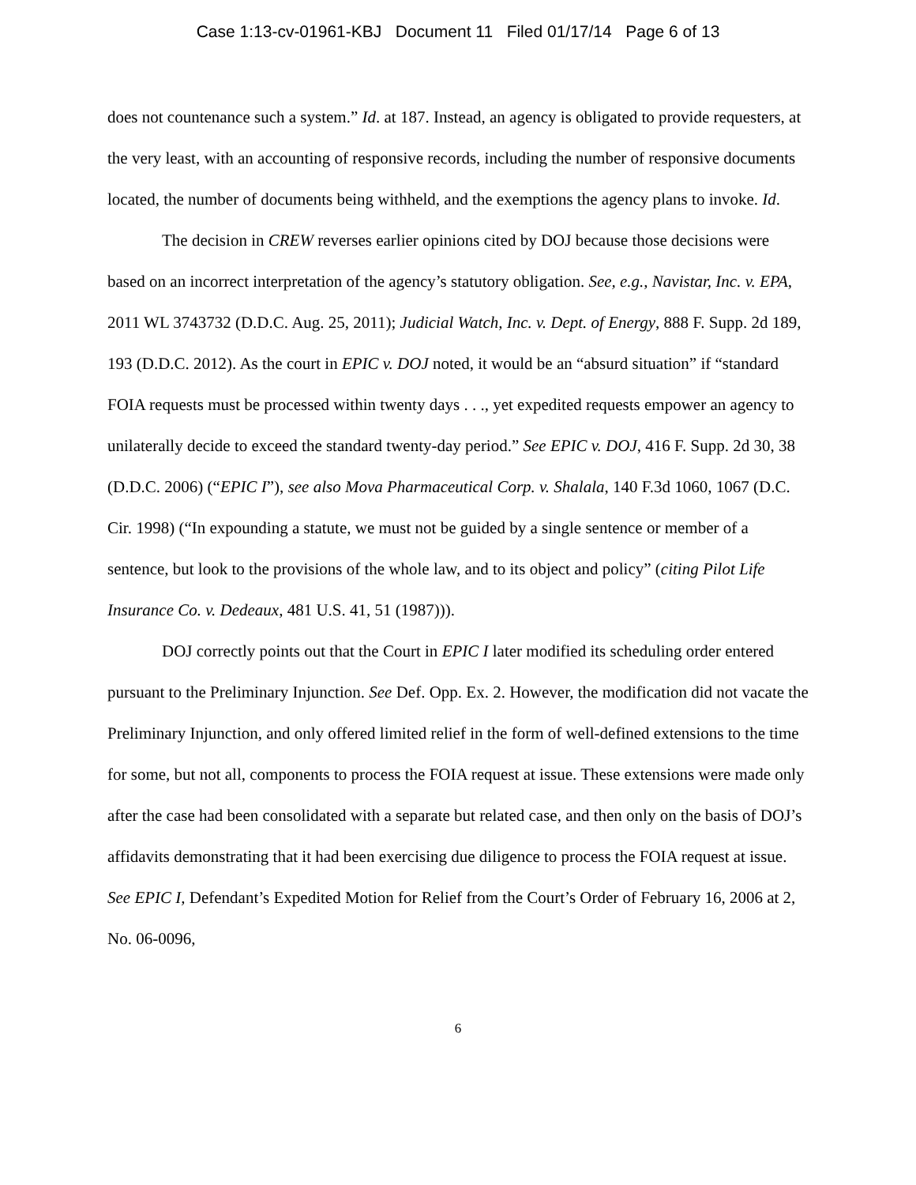Case 1:13-cv-01961-KBJ Document 11 Filed 01/17/14 Page 6 of 13
does not countenance such a system.” Id. at 187. Instead, an agency is obligated to provide requesters, at the very least, with an accounting of responsive records, including the number of responsive documents located, the number of documents being withheld, and the exemptions the agency plans to invoke. Id.
The decision in CREW reverses earlier opinions cited by DOJ because those decisions were based on an incorrect interpretation of the agency’s statutory obligation. See, e.g., Navistar, Inc. v. EPA, 2011 WL 3743732 (D.D.C. Aug. 25, 2011); Judicial Watch, Inc. v. Dept. of Energy, 888 F. Supp. 2d 189, 193 (D.D.C. 2012). As the court in EPIC v. DOJ noted, it would be an “absurd situation” if “standard FOIA requests must be processed within twenty days . . ., yet expedited requests empower an agency to unilaterally decide to exceed the standard twenty-day period.” See EPIC v. DOJ, 416 F. Supp. 2d 30, 38 (D.D.C. 2006) (“EPIC I”), see also Mova Pharmaceutical Corp. v. Shalala, 140 F.3d 1060, 1067 (D.C. Cir. 1998) (“In expounding a statute, we must not be guided by a single sentence or member of a sentence, but look to the provisions of the whole law, and to its object and policy” (citing Pilot Life Insurance Co. v. Dedeaux, 481 U.S. 41, 51 (1987))).
DOJ correctly points out that the Court in EPIC I later modified its scheduling order entered pursuant to the Preliminary Injunction. See Def. Opp. Ex. 2. However, the modification did not vacate the Preliminary Injunction, and only offered limited relief in the form of well-defined extensions to the time for some, but not all, components to process the FOIA request at issue. These extensions were made only after the case had been consolidated with a separate but related case, and then only on the basis of DOJ’s affidavits demonstrating that it had been exercising due diligence to process the FOIA request at issue. See EPIC I, Defendant’s Expedited Motion for Relief from the Court’s Order of February 16, 2006 at 2, No. 06-0096,
6